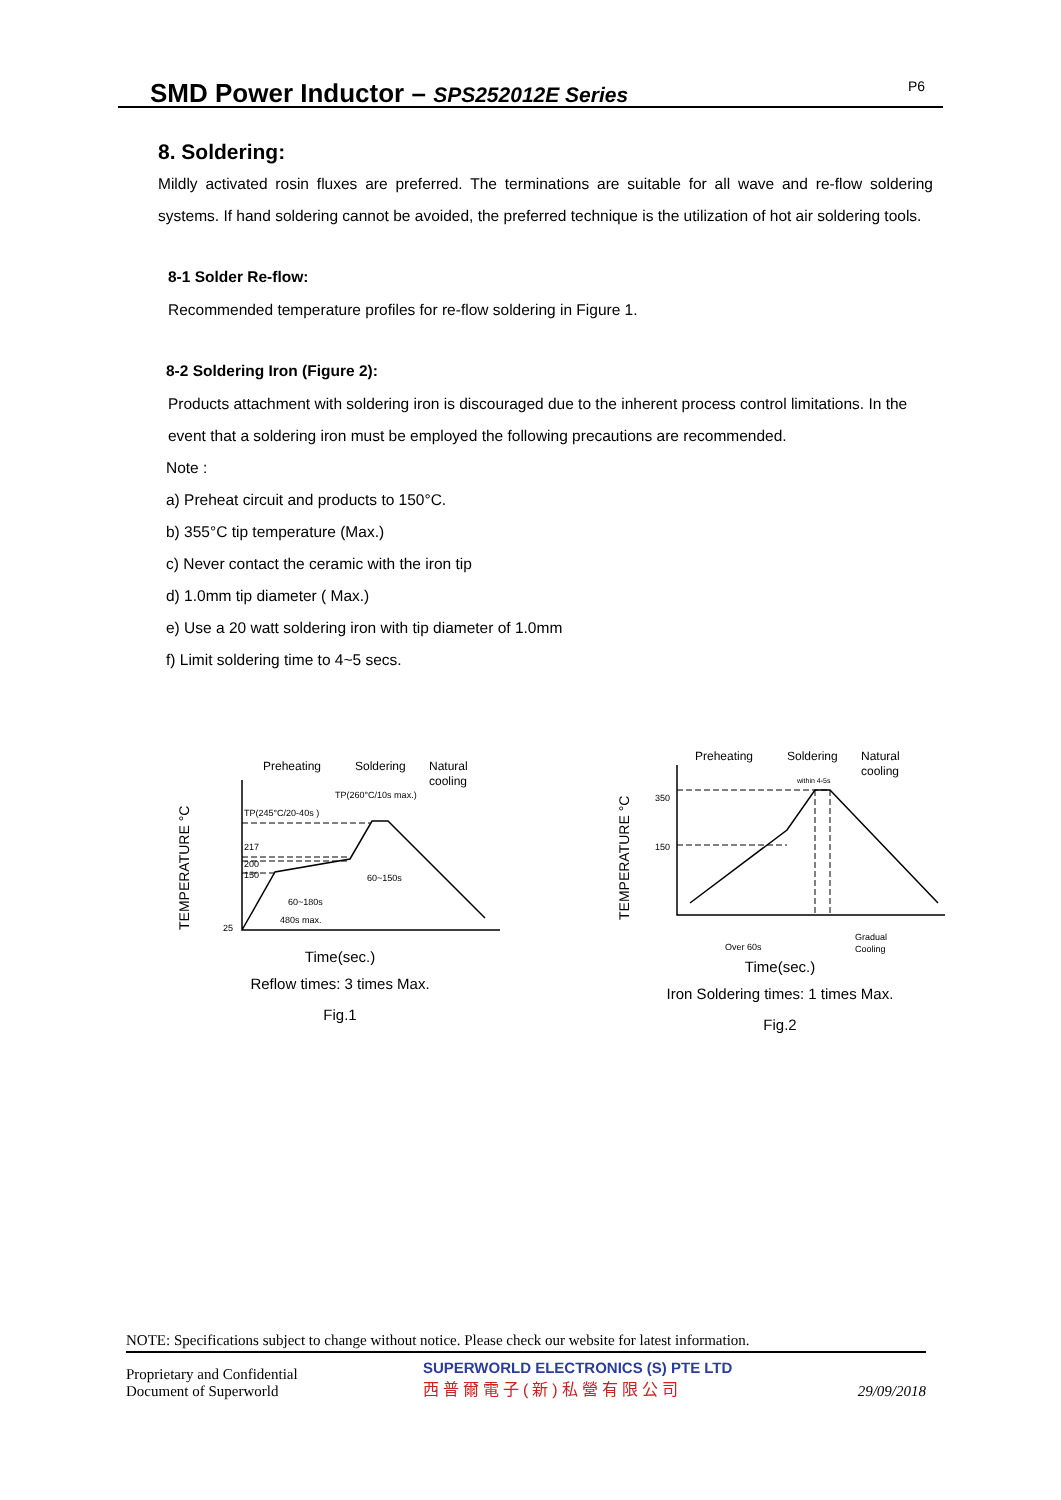SMD Power Inductor – SPS252012E Series
P6
8. Soldering:
Mildly activated rosin fluxes are preferred. The terminations are suitable for all wave and re-flow soldering systems. If hand soldering cannot be avoided, the preferred technique is the utilization of hot air soldering tools.
8-1 Solder Re-flow:
Recommended temperature profiles for re-flow soldering in Figure 1.
8-2 Soldering Iron (Figure 2):
Products attachment with soldering iron is discouraged due to the inherent process control limitations. In the event that a soldering iron must be employed the following precautions are recommended.
Note :
a) Preheat circuit and products to 150°C.
b) 355°C tip temperature (Max.)
c) Never contact the ceramic with the iron tip
d) 1.0mm tip diameter ( Max.)
e) Use a 20 watt soldering iron with tip diameter of 1.0mm
f) Limit soldering time to 4~5 secs.
TEMPERATURE °C
Preheating
Soldering
Natural
cooling
TP(260°C/10s max.)
TP(245°C/20-40s )
217
200
150
25
60~180s
480s max.
60~150s
Time(sec.)
Reflow times: 3 times Max.
Fig.1
TEMPERATURE °C
Preheating
Soldering
Natural
cooling
within 4-5s
350
150
Over 60s
Gradual
Cooling
Time(sec.)
Iron Soldering times: 1 times Max.
Fig.2
NOTE: Specifications subject to change without notice. Please check our website for latest information.
Proprietary and Confidential
Document of Superworld
SUPERWORLD ELECTRONICS (S) PTE LTD
西普爾電子(新)私營有限公司
29/09/2018